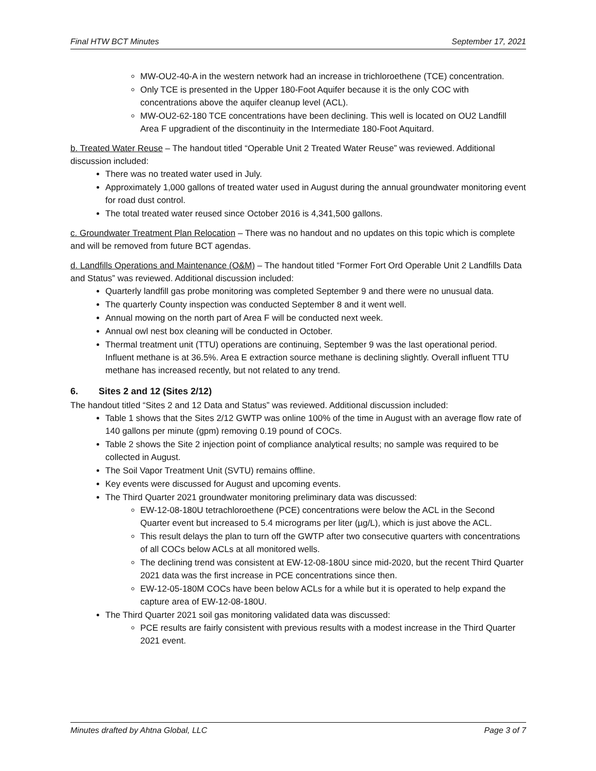Final HTW BCT Minutes September 17, 2021
MW-OU2-40-A in the western network had an increase in trichloroethene (TCE) concentration.
Only TCE is presented in the Upper 180-Foot Aquifer because it is the only COC with concentrations above the aquifer cleanup level (ACL).
MW-OU2-62-180 TCE concentrations have been declining. This well is located on OU2 Landfill Area F upgradient of the discontinuity in the Intermediate 180-Foot Aquitard.
b. Treated Water Reuse – The handout titled “Operable Unit 2 Treated Water Reuse” was reviewed. Additional discussion included:
There was no treated water used in July.
Approximately 1,000 gallons of treated water used in August during the annual groundwater monitoring event for road dust control.
The total treated water reused since October 2016 is 4,341,500 gallons.
c. Groundwater Treatment Plan Relocation – There was no handout and no updates on this topic which is complete and will be removed from future BCT agendas.
d. Landfills Operations and Maintenance (O&M) – The handout titled “Former Fort Ord Operable Unit 2 Landfills Data and Status” was reviewed. Additional discussion included:
Quarterly landfill gas probe monitoring was completed September 9 and there were no unusual data.
The quarterly County inspection was conducted September 8 and it went well.
Annual mowing on the north part of Area F will be conducted next week.
Annual owl nest box cleaning will be conducted in October.
Thermal treatment unit (TTU) operations are continuing, September 9 was the last operational period. Influent methane is at 36.5%. Area E extraction source methane is declining slightly. Overall influent TTU methane has increased recently, but not related to any trend.
6. Sites 2 and 12 (Sites 2/12)
The handout titled “Sites 2 and 12 Data and Status” was reviewed. Additional discussion included:
Table 1 shows that the Sites 2/12 GWTP was online 100% of the time in August with an average flow rate of 140 gallons per minute (gpm) removing 0.19 pound of COCs.
Table 2 shows the Site 2 injection point of compliance analytical results; no sample was required to be collected in August.
The Soil Vapor Treatment Unit (SVTU) remains offline.
Key events were discussed for August and upcoming events.
The Third Quarter 2021 groundwater monitoring preliminary data was discussed:
EW-12-08-180U tetrachloroethene (PCE) concentrations were below the ACL in the Second Quarter event but increased to 5.4 micrograms per liter (µg/L), which is just above the ACL.
This result delays the plan to turn off the GWTP after two consecutive quarters with concentrations of all COCs below ACLs at all monitored wells.
The declining trend was consistent at EW-12-08-180U since mid-2020, but the recent Third Quarter 2021 data was the first increase in PCE concentrations since then.
EW-12-05-180M COCs have been below ACLs for a while but it is operated to help expand the capture area of EW-12-08-180U.
The Third Quarter 2021 soil gas monitoring validated data was discussed:
PCE results are fairly consistent with previous results with a modest increase in the Third Quarter 2021 event.
Minutes drafted by Ahtna Global, LLC Page 3 of 7